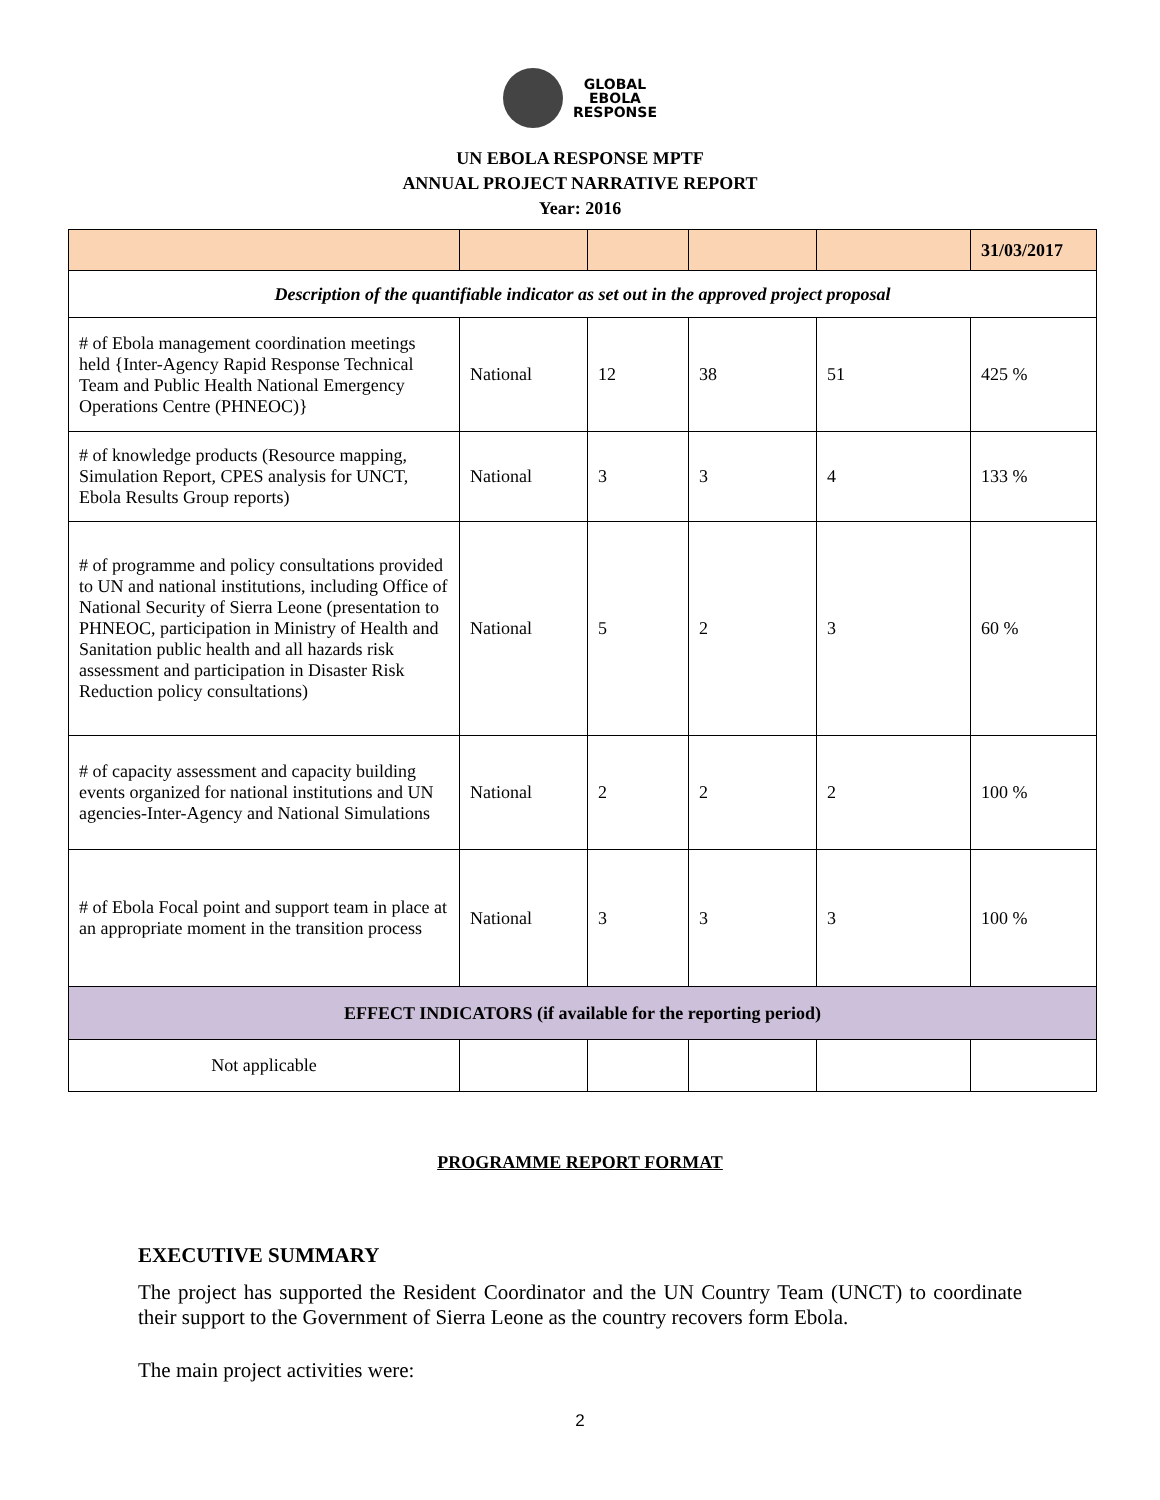GLOBAL
EBOLA
RESPONSE
UN EBOLA RESPONSE MPTF
ANNUAL PROJECT NARRATIVE REPORT
Year: 2016
| | | | | | 31/03/2017 |
| Description of the quantifiable indicator as set out in the approved project proposal | | | | | |
| # of Ebola management coordination meetings held {Inter-Agency Rapid Response Technical Team and Public Health National Emergency Operations Centre (PHNEOC)} | National | 12 | 38 | 51 | 425 % |
| # of knowledge products (Resource mapping, Simulation Report, CPES analysis for UNCT, Ebola Results Group reports) | National | 3 | 3 | 4 | 133 % |
| # of programme and policy consultations provided to UN and national institutions, including Office of National Security of Sierra Leone (presentation to PHNEOC, participation in Ministry of Health and Sanitation public health and all hazards risk assessment and participation in Disaster Risk Reduction policy consultations) | National | 5 | 2 | 3 | 60 % |
| # of capacity assessment and capacity building events organized for national institutions and UN agencies-Inter-Agency and National Simulations | National | 2 | 2 | 2 | 100 % |
| # of Ebola Focal point and support team in place at an appropriate moment in the transition process | National | 3 | 3 | 3 | 100 % |
| EFFECT INDICATORS (if available for the reporting period) | | | | | |
| Not applicable | | | | | |
PROGRAMME REPORT FORMAT
EXECUTIVE SUMMARY
The project has supported the Resident Coordinator and the UN Country Team (UNCT) to coordinate their support to the Government of Sierra Leone as the country recovers form Ebola.
The main project activities were:
2